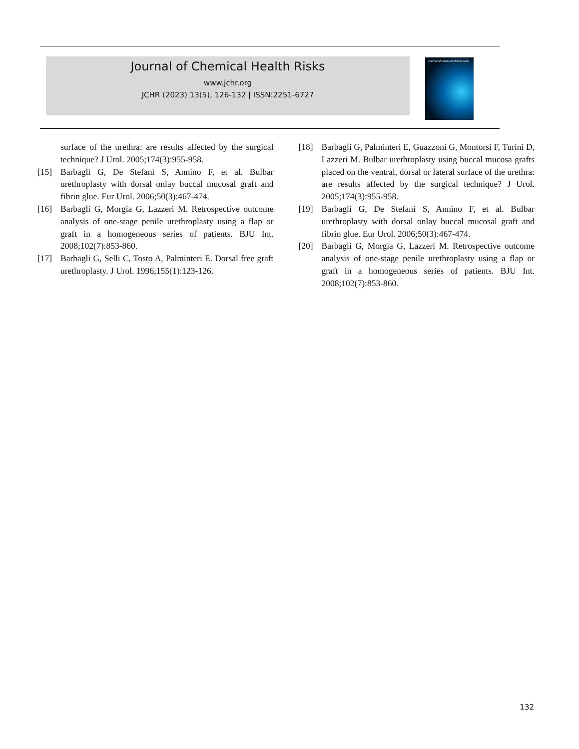Journal of Chemical Health Risks
www.jchr.org
JCHR (2023) 13(5), 126-132 | ISSN:2251-6727
Journal of Chemical Health Risks
surface of the urethra: are results affected by the surgical technique? J Urol. 2005;174(3):955-958.
[15] Barbagli G, De Stefani S, Annino F, et al. Bulbar urethroplasty with dorsal onlay buccal mucosal graft and fibrin glue. Eur Urol. 2006;50(3):467-474.
[16] Barbagli G, Morgia G, Lazzeri M. Retrospective outcome analysis of one-stage penile urethroplasty using a flap or graft in a homogeneous series of patients. BJU Int. 2008;102(7):853-860.
[17] Barbagli G, Selli C, Tosto A, Palminteri E. Dorsal free graft urethroplasty. J Urol. 1996;155(1):123-126.
[18] Barbagli G, Palminteri E, Guazzoni G, Montorsi F, Turini D, Lazzeri M. Bulbar urethroplasty using buccal mucosa grafts placed on the ventral, dorsal or lateral surface of the urethra: are results affected by the surgical technique? J Urol. 2005;174(3):955-958.
[19] Barbagli G, De Stefani S, Annino F, et al. Bulbar urethroplasty with dorsal onlay buccal mucosal graft and fibrin glue. Eur Urol. 2006;50(3):467-474.
[20] Barbagli G, Morgia G, Lazzeri M. Retrospective outcome analysis of one-stage penile urethroplasty using a flap or graft in a homogeneous series of patients. BJU Int. 2008;102(7):853-860.
132